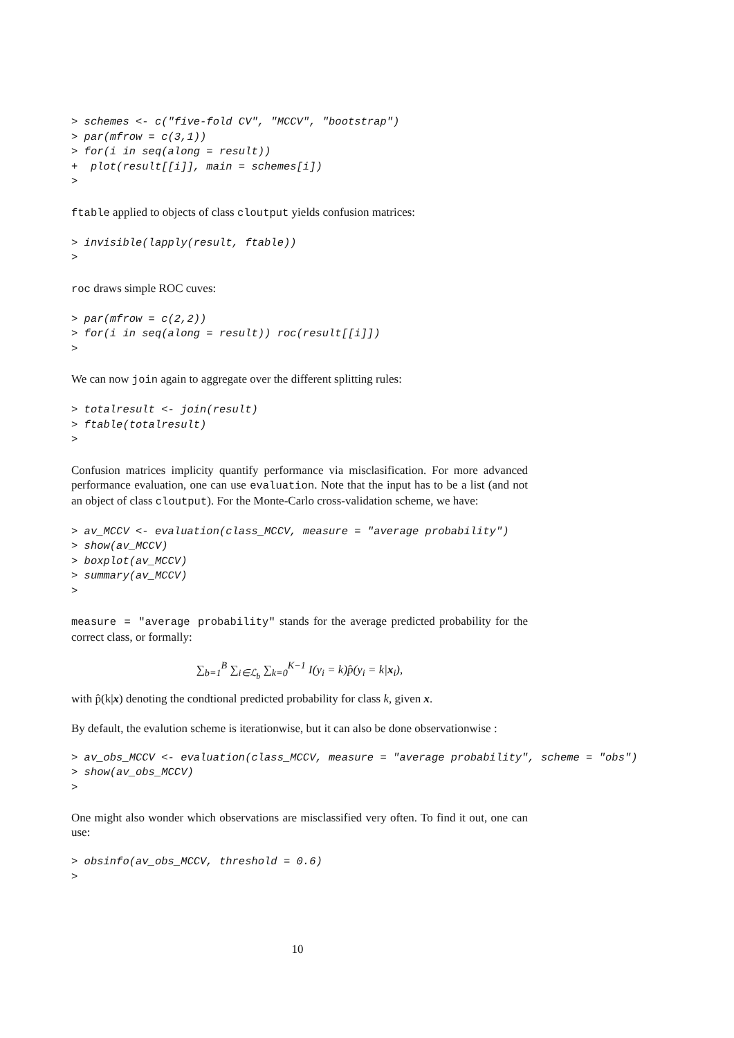> schemes <- c("five-fold CV", "MCCV", "bootstrap")
> par(mfrow = c(3,1))
> for(i in seq(along = result))
+  plot(result[[i]], main = schemes[i])
>
ftable applied to objects of class cloutput yields confusion matrices:
> invisible(lapply(result, ftable))
>
roc draws simple ROC cuves:
> par(mfrow = c(2,2))
> for(i in seq(along = result)) roc(result[[i]])
>
We can now join again to aggregate over the different splitting rules:
> totalresult <- join(result)
> ftable(totalresult)
>
Confusion matrices implicity quantify performance via misclasification. For more advanced performance evaluation, one can use evaluation. Note that the input has to be a list (and not an object of class cloutput). For the Monte-Carlo cross-validation scheme, we have:
> av_MCCV <- evaluation(class_MCCV, measure = "average probability")
> show(av_MCCV)
> boxplot(av_MCCV)
> summary(av_MCCV)
>
measure = "average probability" stands for the average predicted probability for the correct class, or formally:
∑<sub>b=1</sub><sup>B</sup> ∑<sub>i∈ℒ<sub>b</sub></sub> ∑<sub>k=0</sub><sup>K−1</sup> I(y<sub>i</sub> = k)p̂(y<sub>i</sub> = k|x<sub>i</sub>),
with p̂(k|x) denoting the condtional predicted probability for class k, given x.
By default, the evalution scheme is iterationwise, but it can also be done observationwise :
> av_obs_MCCV <- evaluation(class_MCCV, measure = "average probability", scheme = "obs")
> show(av_obs_MCCV)
>
One might also wonder which observations are misclassified very often. To find it out, one can use:
> obsinfo(av_obs_MCCV, threshold = 0.6)
>
10